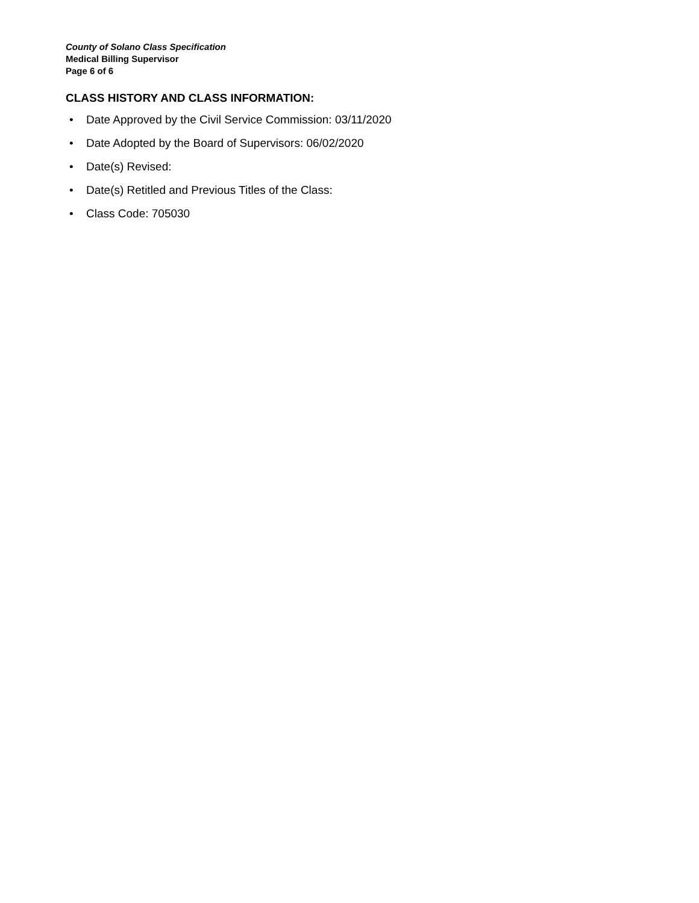County of Solano Class Specification
Medical Billing Supervisor
Page 6 of 6
CLASS HISTORY AND CLASS INFORMATION:
• Date Approved by the Civil Service Commission: 03/11/2020
• Date Adopted by the Board of Supervisors: 06/02/2020
• Date(s) Revised:
• Date(s) Retitled and Previous Titles of the Class:
• Class Code: 705030